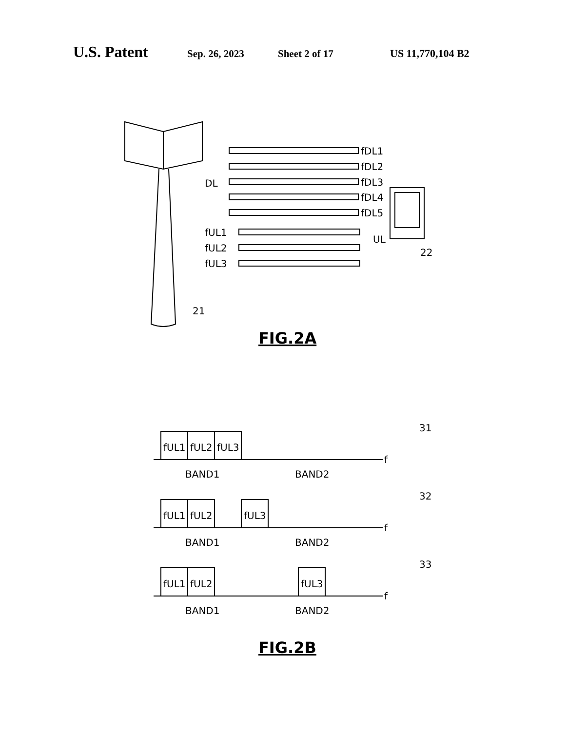U.S. Patent Sep. 26, 2023 Sheet 2 of 17 US 11,770,104 B2
DL
UL
fDL1
fDL2
fDL3
fDL4
fDL5
fUL1
fUL2
fUL3
22
21
FIG.2A
fUL1
fUL2
fUL3
f
BAND1
BAND2
31
fUL1
fUL2
fUL3
f
BAND1
BAND2
32
fUL1
fUL2
fUL3
f
BAND1
BAND2
33
FIG.2B